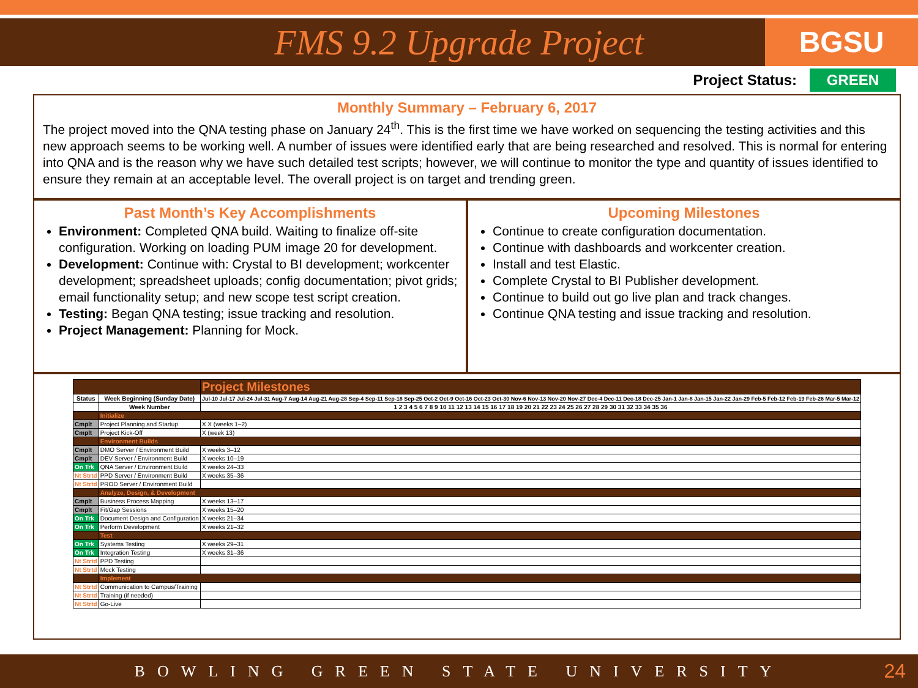FMS 9.2 Upgrade Project
BGSU
Project Status: GREEN
Monthly Summary – February 6, 2017
The project moved into the QNA testing phase on January 24<sup>th</sup>. This is the first time we have worked on sequencing the testing activities and this new approach seems to be working well. A number of issues were identified early that are being researched and resolved. This is normal for entering into QNA and is the reason why we have such detailed test scripts; however, we will continue to monitor the type and quantity of issues identified to ensure they remain at an acceptable level. The overall project is on target and trending green.
Past Month’s Key Accomplishments
Environment: Completed QNA build. Waiting to finalize off-site configuration. Working on loading PUM image 20 for development.
Development: Continue with: Crystal to BI development; workcenter development; spreadsheet uploads; config documentation; pivot grids; email functionality setup; and new scope test script creation.
Testing: Began QNA testing; issue tracking and resolution.
Project Management: Planning for Mock.
Upcoming Milestones
Continue to create configuration documentation.
Continue with dashboards and workcenter creation.
Install and test Elastic.
Complete Crystal to BI Publisher development.
Continue to build out go live plan and track changes.
Continue QNA testing and issue tracking and resolution.
| | | Project Milestones |
| Status | Week Beginning (Sunday Date) | Jul-10 Jul-17 Jul-24 Jul-31 Aug-7 Aug-14 Aug-21 Aug-28 Sep-4 Sep-11 Sep-18 Sep-25 Oct-2 Oct-9 Oct-16 Oct-23 Oct-30 Nov-6 Nov-13 Nov-20 Nov-27 Dec-4 Dec-11 Dec-18 Dec-25 Jan-1 Jan-8 Jan-15 Jan-22 Jan-29 Feb-5 Feb-12 Feb-19 Feb-26 Mar-5 Mar-12 |
| | Week Number | 1 2 3 4 5 6 7 8 9 10 11 12 13 14 15 16 17 18 19 20 21 22 23 24 25 26 27 28 29 30 31 32 33 34 35 36 |
| | Initialize | |
| Cmplt | Project Planning and Startup | X X (weeks 1–2) |
| Cmplt | Project Kick-Off | X (week 13) |
| | Environment Builds | |
| Cmplt | DMO Server / Environment Build | X weeks 3–12 |
| Cmplt | DEV Server / Environment Build | X weeks 10–19 |
| On Trk | QNA Server / Environment Build | X weeks 24–33 |
| Nt Strtd | PPD Server / Environment Build | X weeks 35–36 |
| Nt Strtd | PROD Server / Environment Build | |
| | Analyze, Design, & Development | |
| Cmplt | Business Process Mapping | X weeks 13–17 |
| Cmplt | Fit/Gap Sessions | X weeks 15–20 |
| On Trk | Document Design and Configuration | X weeks 21–34 |
| On Trk | Perform Development | X weeks 21–32 |
| | Test | |
| On Trk | Systems Testing | X weeks 29–31 |
| On Trk | Integration Testing | X weeks 31–36 |
| Nt Strtd | PPD Testing | |
| Nt Strtd | Mock Testing | |
| | Implement | |
| Nt Strtd | Communication to Campus/Training | |
| Nt Strtd | Training (if needed) | |
| Nt Strtd | Go-Live | |
BOWLING GREEN STATE UNIVERSITY 24